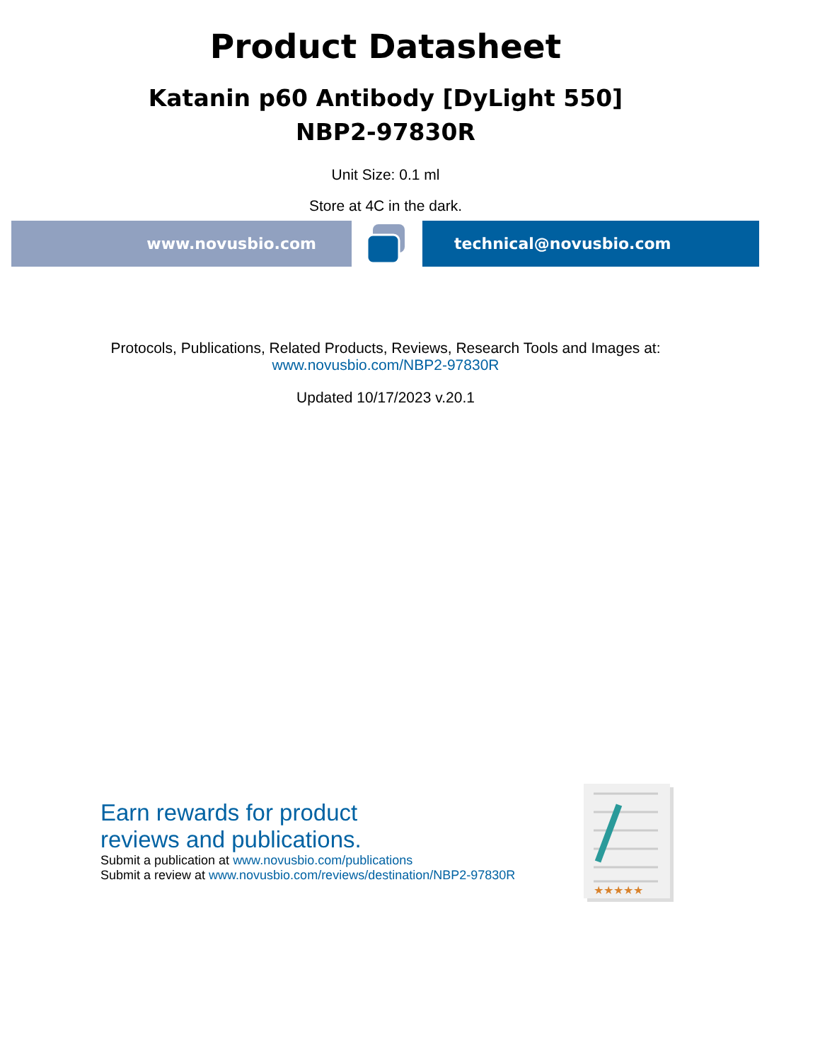Product Datasheet
Katanin p60 Antibody [DyLight 550]
NBP2-97830R
Unit Size: 0.1 ml
Store at 4C in the dark.
www.novusbio.com technical@novusbio.com
Protocols, Publications, Related Products, Reviews, Research Tools and Images at:
www.novusbio.com/NBP2-97830R
Updated 10/17/2023 v.20.1
Earn rewards for product
reviews and publications.
Submit a publication at www.novusbio.com/publications
Submit a review at www.novusbio.com/reviews/destination/NBP2-97830R
★★★★★